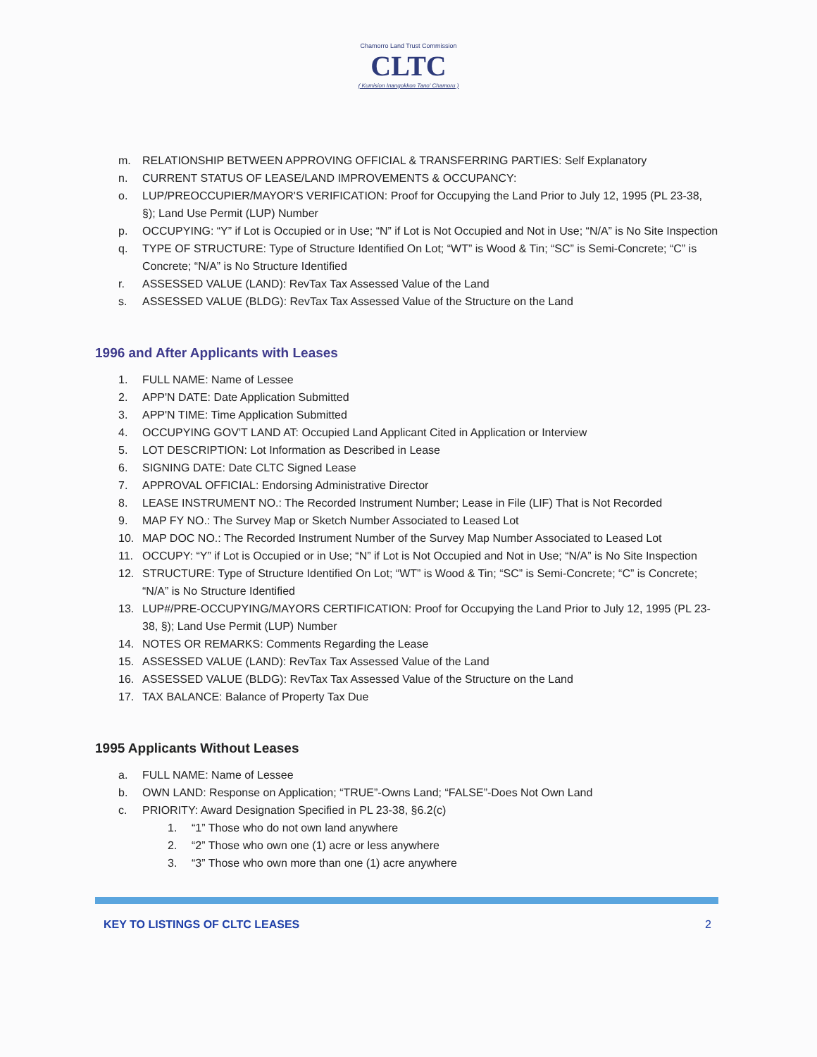Chamorro Land Trust Commission
CLTC
( Kumision Inangokkon Tano' Chamoru )
m. RELATIONSHIP BETWEEN APPROVING OFFICIAL & TRANSFERRING PARTIES: Self Explanatory
n. CURRENT STATUS OF LEASE/LAND IMPROVEMENTS & OCCUPANCY:
o. LUP/PREOCCUPIER/MAYOR'S VERIFICATION: Proof for Occupying the Land Prior to July 12, 1995 (PL 23-38, §); Land Use Permit (LUP) Number
p. OCCUPYING: “Y” if Lot is Occupied or in Use; “N” if Lot is Not Occupied and Not in Use; “N/A” is No Site Inspection
q. TYPE OF STRUCTURE: Type of Structure Identified On Lot; “WT” is Wood & Tin; “SC” is Semi-Concrete; “C” is Concrete; “N/A” is No Structure Identified
r. ASSESSED VALUE (LAND): RevTax Tax Assessed Value of the Land
s. ASSESSED VALUE (BLDG): RevTax Tax Assessed Value of the Structure on the Land
1996 and After Applicants with Leases
1. FULL NAME: Name of Lessee
2. APP'N DATE: Date Application Submitted
3. APP'N TIME: Time Application Submitted
4. OCCUPYING GOV'T LAND AT: Occupied Land Applicant Cited in Application or Interview
5. LOT DESCRIPTION: Lot Information as Described in Lease
6. SIGNING DATE: Date CLTC Signed Lease
7. APPROVAL OFFICIAL: Endorsing Administrative Director
8. LEASE INSTRUMENT NO.: The Recorded Instrument Number; Lease in File (LIF) That is Not Recorded
9. MAP FY NO.: The Survey Map or Sketch Number Associated to Leased Lot
10. MAP DOC NO.: The Recorded Instrument Number of the Survey Map Number Associated to Leased Lot
11. OCCUPY: “Y” if Lot is Occupied or in Use; “N” if Lot is Not Occupied and Not in Use; “N/A” is No Site Inspection
12. STRUCTURE: Type of Structure Identified On Lot; “WT” is Wood & Tin; “SC” is Semi-Concrete; “C” is Concrete; “N/A” is No Structure Identified
13. LUP#/PRE-OCCUPYING/MAYORS CERTIFICATION: Proof for Occupying the Land Prior to July 12, 1995 (PL 23-38, §); Land Use Permit (LUP) Number
14. NOTES OR REMARKS: Comments Regarding the Lease
15. ASSESSED VALUE (LAND): RevTax Tax Assessed Value of the Land
16. ASSESSED VALUE (BLDG): RevTax Tax Assessed Value of the Structure on the Land
17. TAX BALANCE: Balance of Property Tax Due
1995 Applicants Without Leases
a. FULL NAME: Name of Lessee
b. OWN LAND: Response on Application; “TRUE”-Owns Land; “FALSE”-Does Not Own Land
c. PRIORITY: Award Designation Specified in PL 23-38, §6.2(c)
1. “1” Those who do not own land anywhere
2. “2” Those who own one (1) acre or less anywhere
3. “3” Those who own more than one (1) acre anywhere
KEY TO LISTINGS OF CLTC LEASES 2